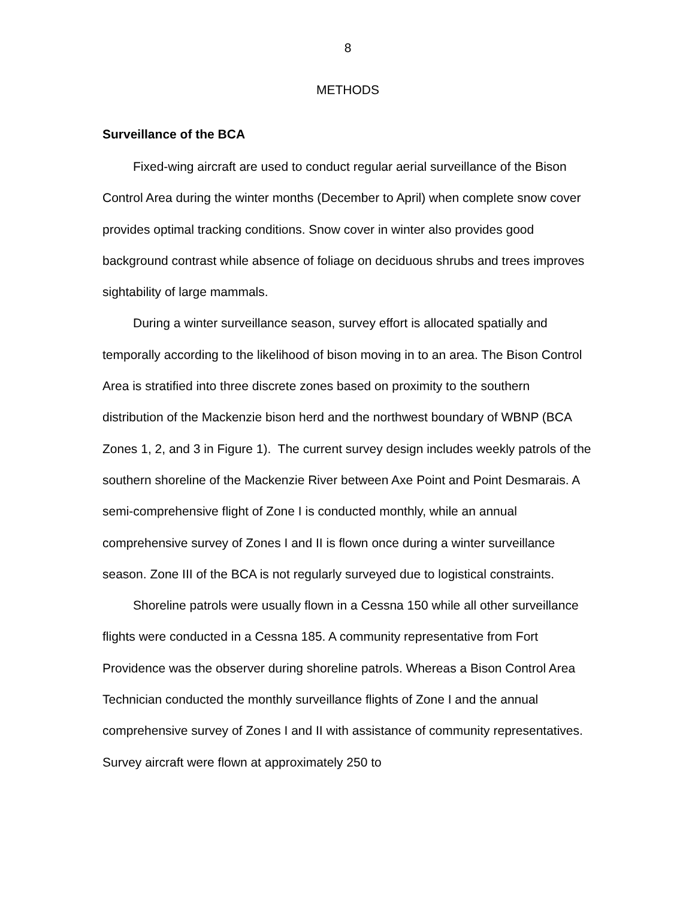8
METHODS
Surveillance of the BCA
Fixed-wing aircraft are used to conduct regular aerial surveillance of the Bison Control Area during the winter months (December to April) when complete snow cover provides optimal tracking conditions. Snow cover in winter also provides good background contrast while absence of foliage on deciduous shrubs and trees improves sightability of large mammals.
During a winter surveillance season, survey effort is allocated spatially and temporally according to the likelihood of bison moving in to an area. The Bison Control Area is stratified into three discrete zones based on proximity to the southern distribution of the Mackenzie bison herd and the northwest boundary of WBNP (BCA Zones 1, 2, and 3 in Figure 1). The current survey design includes weekly patrols of the southern shoreline of the Mackenzie River between Axe Point and Point Desmarais. A semi-comprehensive flight of Zone I is conducted monthly, while an annual comprehensive survey of Zones I and II is flown once during a winter surveillance season. Zone III of the BCA is not regularly surveyed due to logistical constraints.
Shoreline patrols were usually flown in a Cessna 150 while all other surveillance flights were conducted in a Cessna 185. A community representative from Fort Providence was the observer during shoreline patrols. Whereas a Bison Control Area Technician conducted the monthly surveillance flights of Zone I and the annual comprehensive survey of Zones I and II with assistance of community representatives. Survey aircraft were flown at approximately 250 to